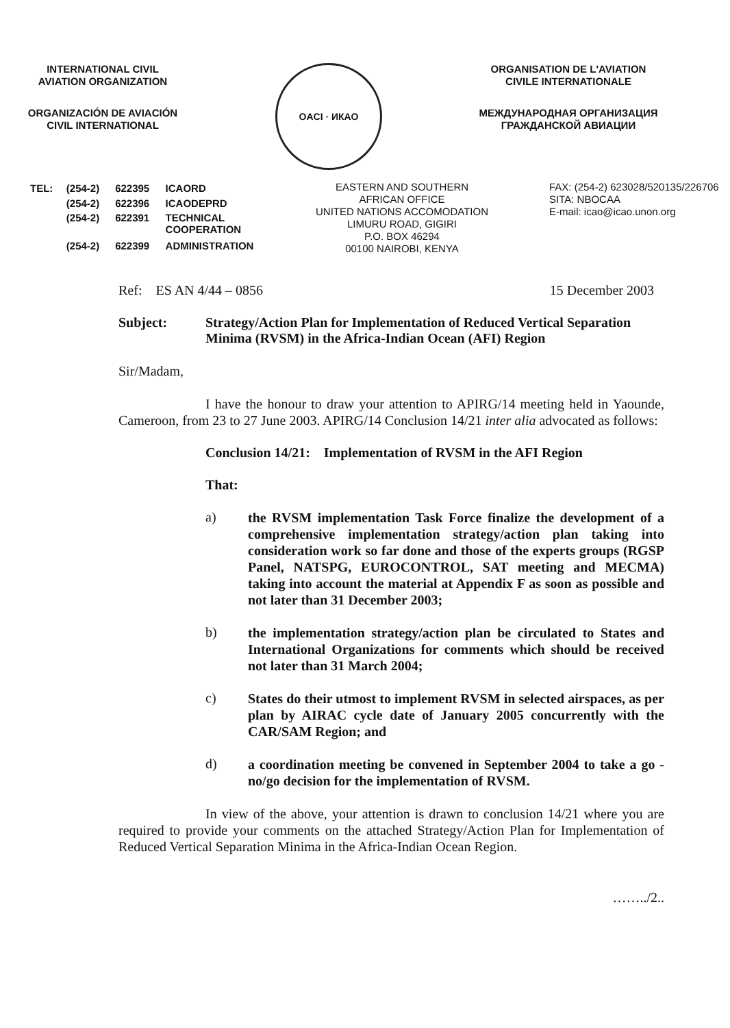INTERNATIONAL CIVIL
AVIATION ORGANIZATION
ORGANIZACIÓN DE AVIACIÓN
CIVIL INTERNATIONAL
OACI · ИКАО
ORGANISATION DE L'AVIATION
CIVILE INTERNATIONALE
МЕЖДУНАРОДНАЯ ОРГАНИЗАЦИЯ
ГРАЖДАНСКОЙ АВИАЦИИ
| TEL: | (254-2) | 622395 | ICAORD |
| | (254-2) | 622396 | ICAODEPRD |
| | (254-2) | 622391 | TECHNICAL COOPERATION |
| | (254-2) | 622399 | ADMINISTRATION |
EASTERN AND SOUTHERN
AFRICAN OFFICE
UNITED NATIONS ACCOMODATION
LIMURU ROAD, GIGIRI
P.O. BOX 46294
00100 NAIROBI, KENYA
FAX: (254-2) 623028/520135/226706
SITA: NBOCAA
E-mail: icao@icao.unon.org
Ref: ES AN 4/44 – 0856 15 December 2003
Subject: Strategy/Action Plan for Implementation of Reduced Vertical Separation Minima (RVSM) in the Africa-Indian Ocean (AFI) Region
Sir/Madam,
I have the honour to draw your attention to APIRG/14 meeting held in Yaounde, Cameroon, from 23 to 27 June 2003. APIRG/14 Conclusion 14/21 inter alia advocated as follows:
Conclusion 14/21: Implementation of RVSM in the AFI Region
That:
a)
the RVSM implementation Task Force finalize the development of a comprehensive implementation strategy/action plan taking into consideration work so far done and those of the experts groups (RGSP Panel, NATSPG, EUROCONTROL, SAT meeting and MECMA) taking into account the material at Appendix F as soon as possible and not later than 31 December 2003;
b)
the implementation strategy/action plan be circulated to States and International Organizations for comments which should be received not later than 31 March 2004;
c)
States do their utmost to implement RVSM in selected airspaces, as per plan by AIRAC cycle date of January 2005 concurrently with the CAR/SAM Region; and
d)
a coordination meeting be convened in September 2004 to take a go - no/go decision for the implementation of RVSM.
In view of the above, your attention is drawn to conclusion 14/21 where you are required to provide your comments on the attached Strategy/Action Plan for Implementation of Reduced Vertical Separation Minima in the Africa-Indian Ocean Region.
……../2..